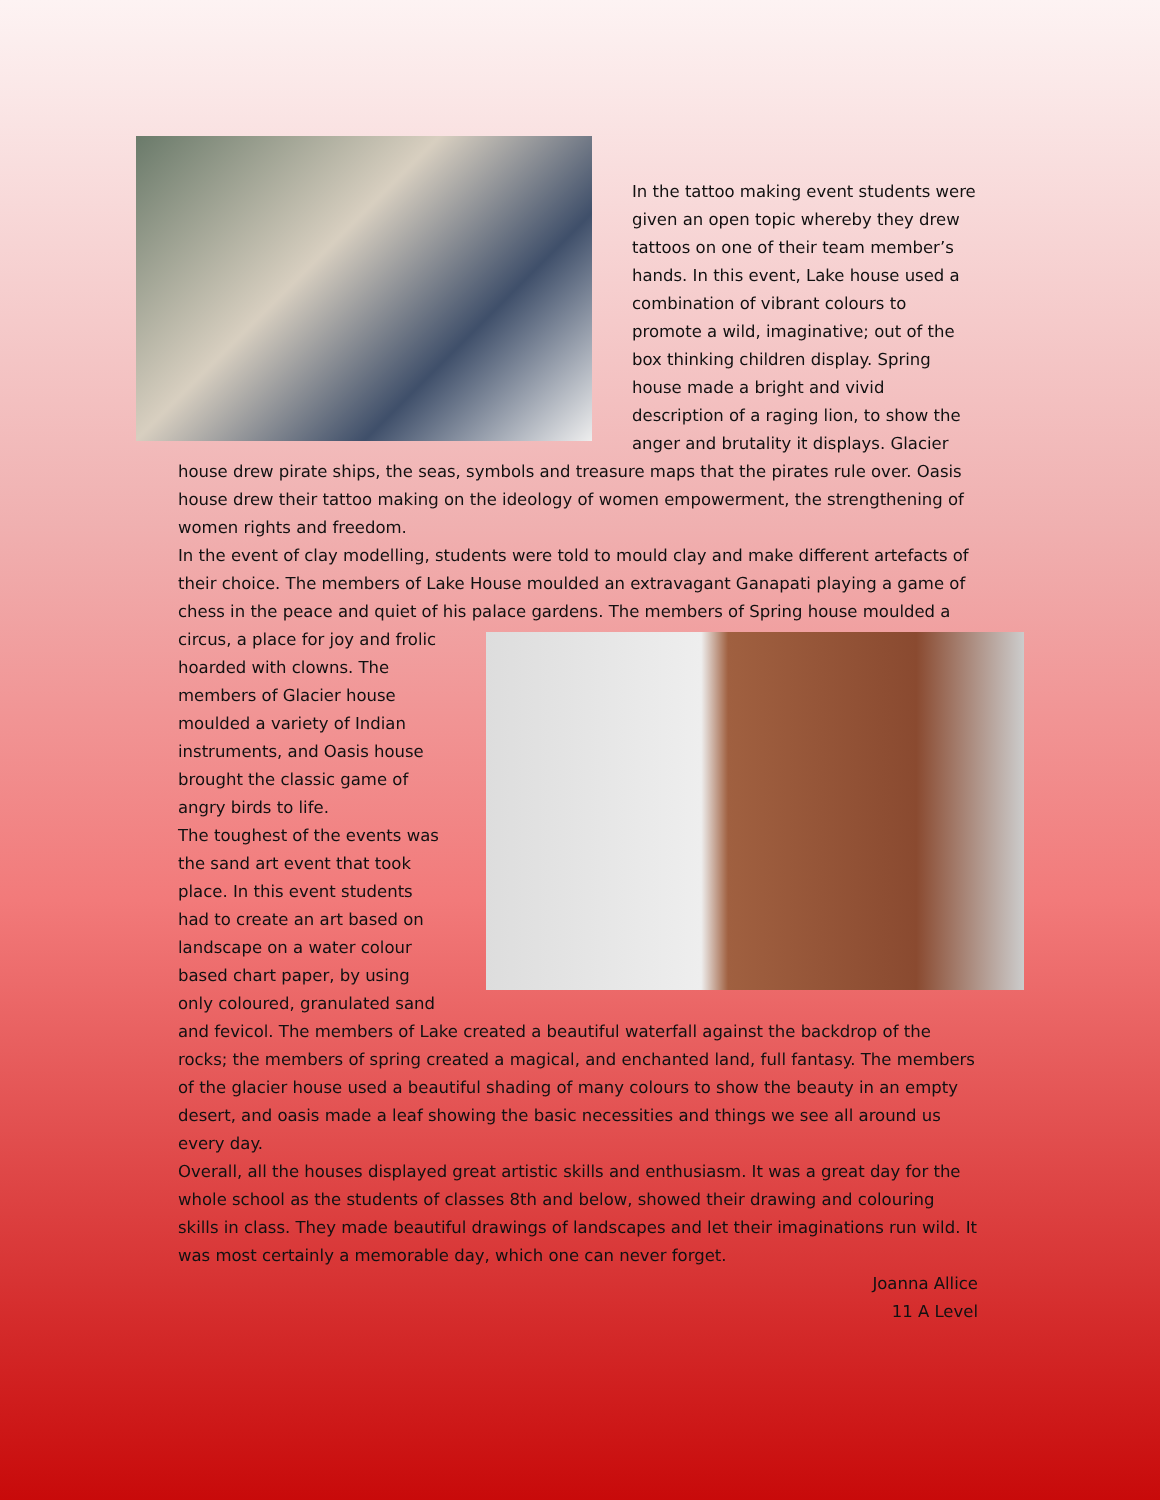In the tattoo making event students were given an open topic whereby they drew tattoos on one of their team member’s hands. In this event, Lake house used a combination of vibrant colours to promote a wild, imaginative; out of the box thinking children display. Spring house made a bright and vivid description of a raging lion, to show the anger and brutality it displays. Glacier house drew pirate ships, the seas, symbols and treasure maps that the pirates rule over. Oasis house drew their tattoo making on the ideology of women empowerment, the strengthening of women rights and freedom.
In the event of clay modelling, students were told to mould clay and make different artefacts of their choice. The members of Lake House moulded an extravagant Ganapati playing a game of chess in the peace and quiet of his palace gardens. The members of Spring house moulded a circus, a place for joy and frolic hoarded with clowns. The members of Glacier house moulded a variety of Indian instruments, and Oasis house brought the classic game of angry birds to life.
The toughest of the events was the sand art event that took place. In this event students had to create an art based on landscape on a water colour based chart paper, by using only coloured, granulated sand and fevicol. The members of Lake created a beautiful waterfall against the backdrop of the rocks; the members of spring created a magical, and enchanted land, full fantasy. The members of the glacier house used a beautiful shading of many colours to show the beauty in an empty desert, and oasis made a leaf showing the basic necessities and things we see all around us every day.
Overall, all the houses displayed great artistic skills and enthusiasm. It was a great day for the whole school as the students of classes 8th and below, showed their drawing and colouring skills in class. They made beautiful drawings of landscapes and let their imaginations run wild. It was most certainly a memorable day, which one can never forget.
Joanna Allice
11 A Level